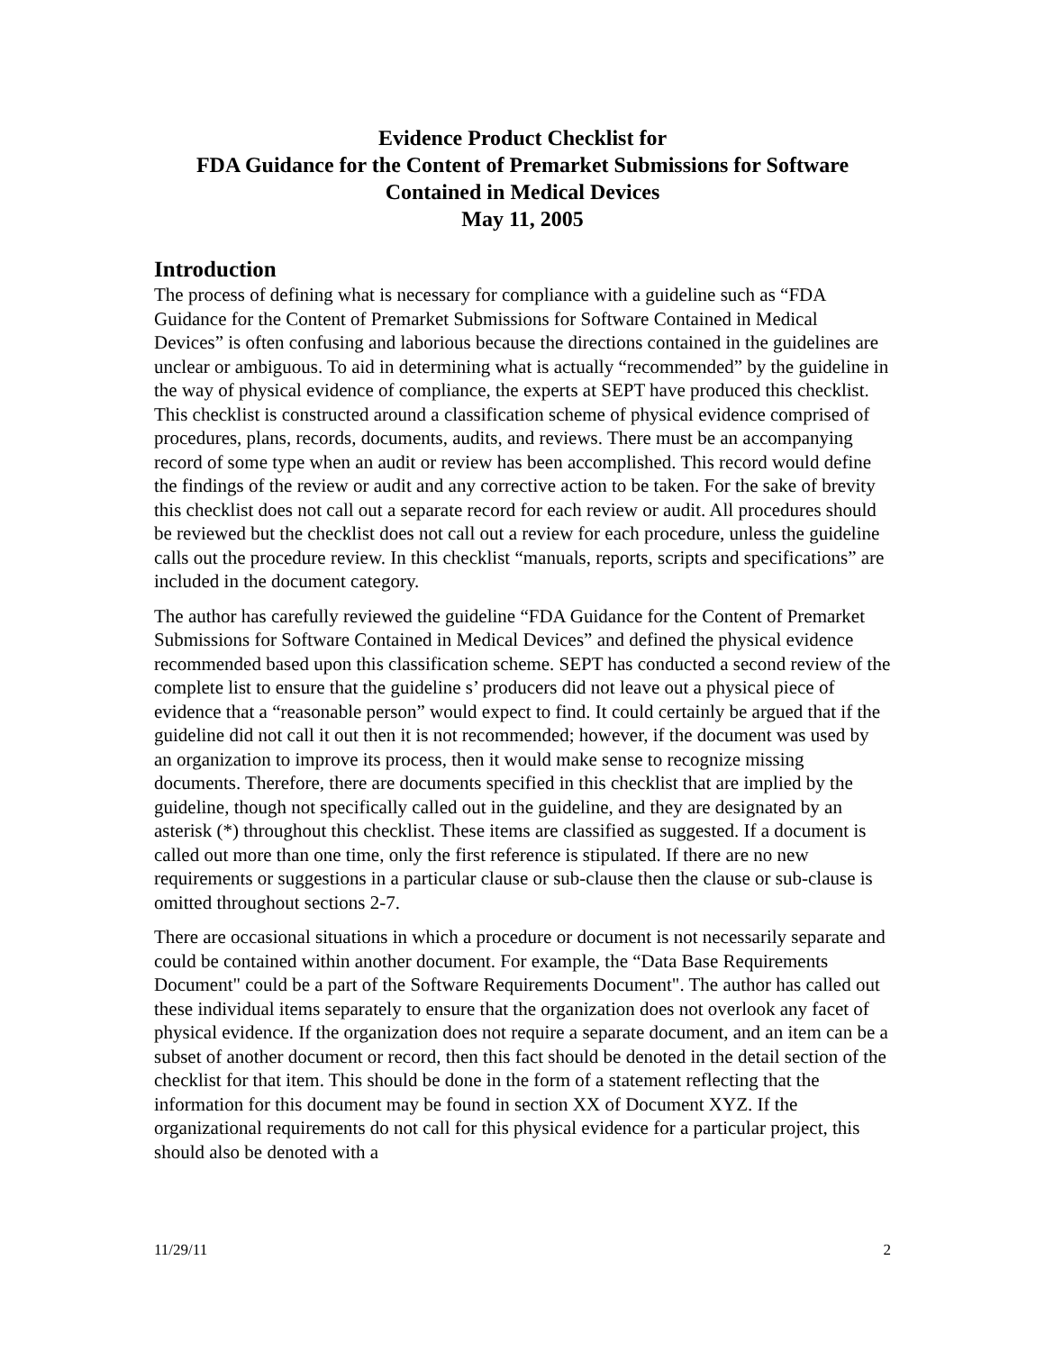Evidence Product Checklist for
FDA Guidance for the Content of Premarket Submissions for Software Contained in Medical Devices
May 11, 2005
Introduction
The process of defining what is necessary for compliance with a guideline such as “FDA Guidance for the Content of Premarket Submissions for Software Contained in Medical Devices” is often confusing and laborious because the directions contained in the guidelines are unclear or ambiguous. To aid in determining what is actually “recommended” by the guideline in the way of physical evidence of compliance, the experts at SEPT have produced this checklist. This checklist is constructed around a classification scheme of physical evidence comprised of procedures, plans, records, documents, audits, and reviews. There must be an accompanying record of some type when an audit or review has been accomplished. This record would define the findings of the review or audit and any corrective action to be taken. For the sake of brevity this checklist does not call out a separate record for each review or audit. All procedures should be reviewed but the checklist does not call out a review for each procedure, unless the guideline calls out the procedure review. In this checklist “manuals, reports, scripts and specifications” are included in the document category.
The author has carefully reviewed the guideline “FDA Guidance for the Content of Premarket Submissions for Software Contained in Medical Devices” and defined the physical evidence recommended based upon this classification scheme. SEPT has conducted a second review of the complete list to ensure that the guideline s’ producers did not leave out a physical piece of evidence that a “reasonable person” would expect to find. It could certainly be argued that if the guideline did not call it out then it is not recommended; however, if the document was used by an organization to improve its process, then it would make sense to recognize missing documents. Therefore, there are documents specified in this checklist that are implied by the guideline, though not specifically called out in the guideline, and they are designated by an asterisk (*) throughout this checklist. These items are classified as suggested. If a document is called out more than one time, only the first reference is stipulated. If there are no new requirements or suggestions in a particular clause or sub-clause then the clause or sub-clause is omitted throughout sections 2-7.
There are occasional situations in which a procedure or document is not necessarily separate and could be contained within another document. For example, the “Data Base Requirements Document" could be a part of the Software Requirements Document". The author has called out these individual items separately to ensure that the organization does not overlook any facet of physical evidence. If the organization does not require a separate document, and an item can be a subset of another document or record, then this fact should be denoted in the detail section of the checklist for that item. This should be done in the form of a statement reflecting that the information for this document may be found in section XX of Document XYZ. If the organizational requirements do not call for this physical evidence for a particular project, this should also be denoted with a
11/29/11 2